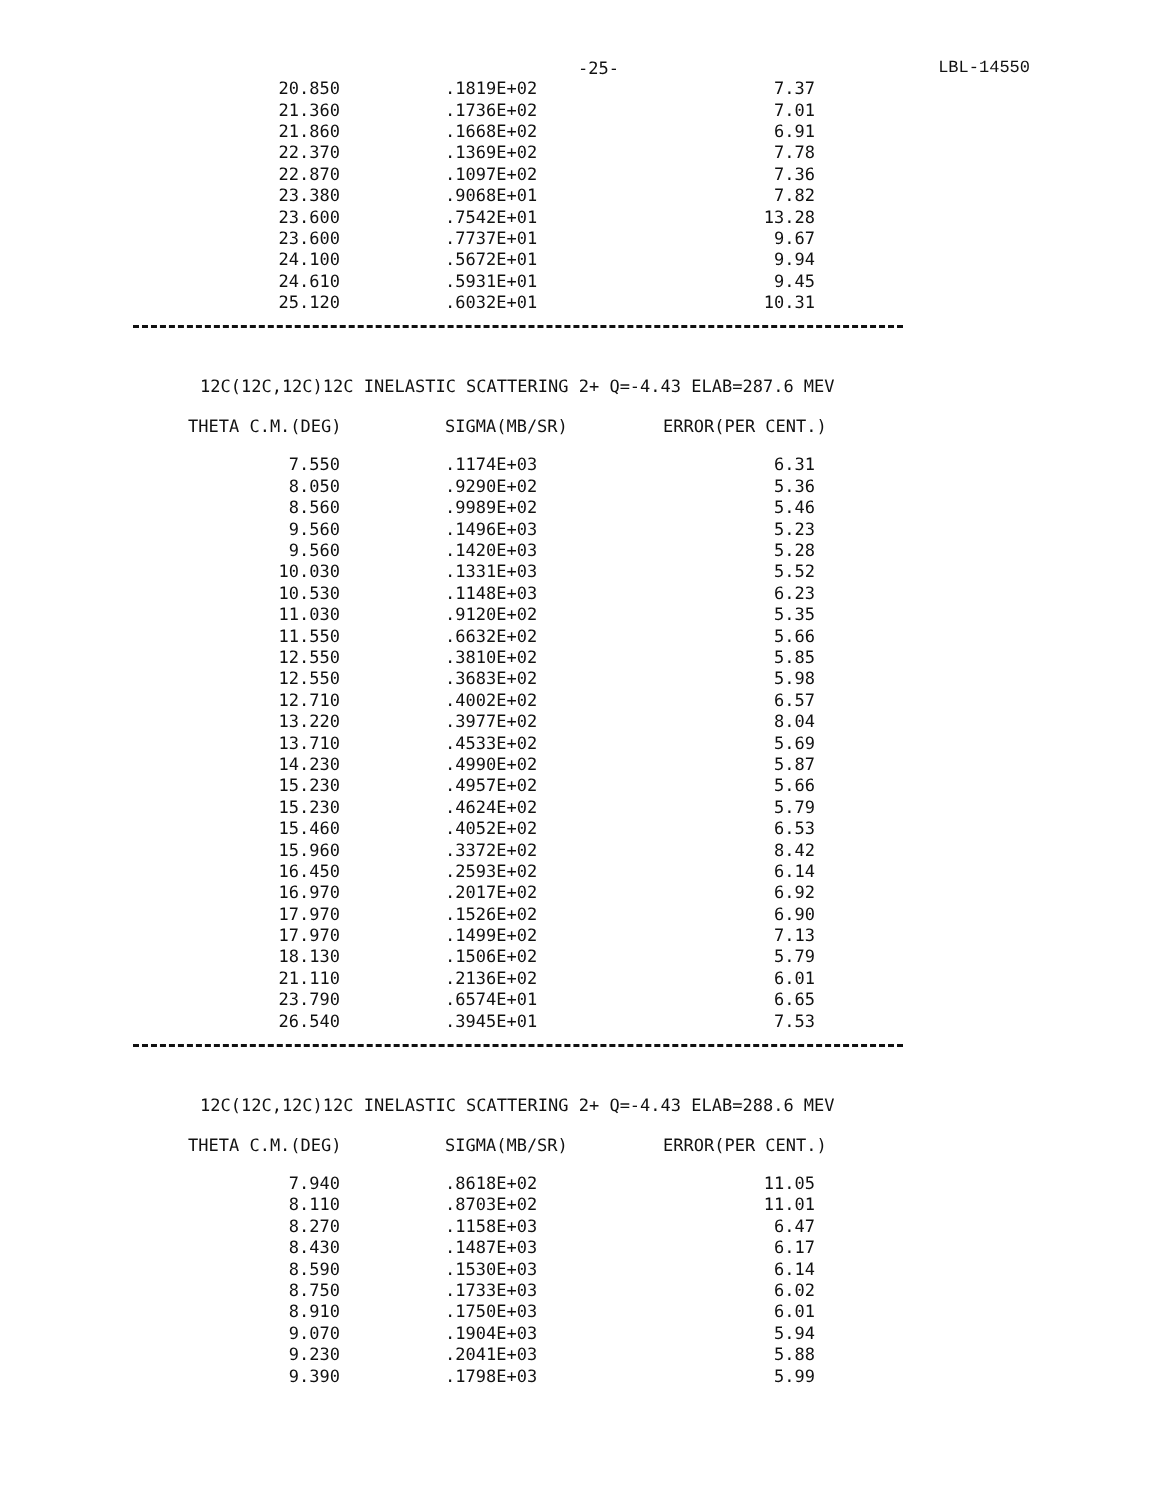-25- LBL-14550
| 20.850 | .1819E+02 | 7.37 |
| 21.360 | .1736E+02 | 7.01 |
| 21.860 | .1668E+02 | 6.91 |
| 22.370 | .1369E+02 | 7.78 |
| 22.870 | .1097E+02 | 7.36 |
| 23.380 | .9068E+01 | 7.82 |
| 23.600 | .7542E+01 | 13.28 |
| 23.600 | .7737E+01 | 9.67 |
| 24.100 | .5672E+01 | 9.94 |
| 24.610 | .5931E+01 | 9.45 |
| 25.120 | .6032E+01 | 10.31 |
12C(12C,12C)12C INELASTIC SCATTERING 2+ Q=-4.43 ELAB=287.6 MEV
THETA C.M.(DEG) SIGMA(MB/SR) ERROR(PER CENT.)
| 7.550 | .1174E+03 | 6.31 |
| 8.050 | .9290E+02 | 5.36 |
| 8.560 | .9989E+02 | 5.46 |
| 9.560 | .1496E+03 | 5.23 |
| 9.560 | .1420E+03 | 5.28 |
| 10.030 | .1331E+03 | 5.52 |
| 10.530 | .1148E+03 | 6.23 |
| 11.030 | .9120E+02 | 5.35 |
| 11.550 | .6632E+02 | 5.66 |
| 12.550 | .3810E+02 | 5.85 |
| 12.550 | .3683E+02 | 5.98 |
| 12.710 | .4002E+02 | 6.57 |
| 13.220 | .3977E+02 | 8.04 |
| 13.710 | .4533E+02 | 5.69 |
| 14.230 | .4990E+02 | 5.87 |
| 15.230 | .4957E+02 | 5.66 |
| 15.230 | .4624E+02 | 5.79 |
| 15.460 | .4052E+02 | 6.53 |
| 15.960 | .3372E+02 | 8.42 |
| 16.450 | .2593E+02 | 6.14 |
| 16.970 | .2017E+02 | 6.92 |
| 17.970 | .1526E+02 | 6.90 |
| 17.970 | .1499E+02 | 7.13 |
| 18.130 | .1506E+02 | 5.79 |
| 21.110 | .2136E+02 | 6.01 |
| 23.790 | .6574E+01 | 6.65 |
| 26.540 | .3945E+01 | 7.53 |
12C(12C,12C)12C INELASTIC SCATTERING 2+ Q=-4.43 ELAB=288.6 MEV
THETA C.M.(DEG) SIGMA(MB/SR) ERROR(PER CENT.)
| 7.940 | .8618E+02 | 11.05 |
| 8.110 | .8703E+02 | 11.01 |
| 8.270 | .1158E+03 | 6.47 |
| 8.430 | .1487E+03 | 6.17 |
| 8.590 | .1530E+03 | 6.14 |
| 8.750 | .1733E+03 | 6.02 |
| 8.910 | .1750E+03 | 6.01 |
| 9.070 | .1904E+03 | 5.94 |
| 9.230 | .2041E+03 | 5.88 |
| 9.390 | .1798E+03 | 5.99 |